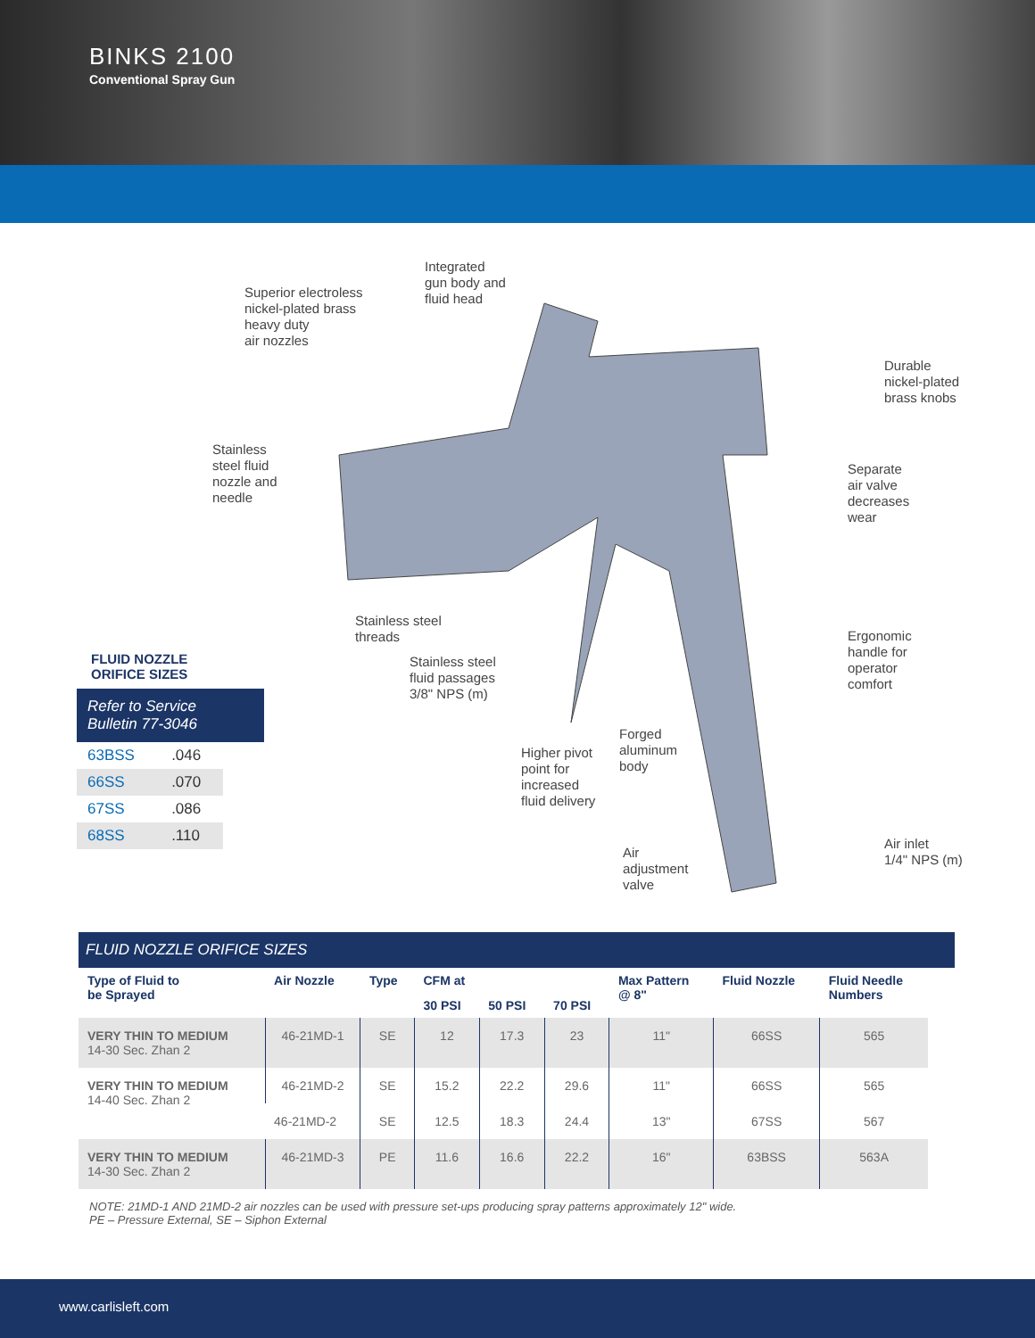BINKS 2100
Conventional Spray Gun
Integrated
gun body and
fluid head
Superior electroless
nickel-plated brass
heavy duty
air nozzles
Durable
nickel-plated
brass knobs
Stainless
steel fluid
nozzle and
needle
Separate
air valve
decreases
wear
Stainless steel
threads
Ergonomic
handle for
operator
comfort
Stainless steel
fluid passages
3/8" NPS (m)
Forged
aluminum
body
Higher pivot
point for
increased
fluid delivery
Air inlet
1/4" NPS (m)
Air
adjustment
valve
FLUID NOZZLE
ORIFICE SIZES
Refer to Service
Bulletin 77-3046
| 63BSS | .046 |
| 66SS | .070 |
| 67SS | .086 |
| 68SS | .110 |
FLUID NOZZLE ORIFICE SIZES
| Type of Fluid to be Sprayed | Air Nozzle | Type | CFM at | | | Max Pattern @ 8" | Fluid Nozzle | Fluid Needle Numbers |
| --- | --- | --- | --- | --- | --- | --- | --- | --- |
| | | | 30 PSI | 50 PSI | 70 PSI | | | |
| VERY THIN TO MEDIUM 14-30 Sec. Zhan 2 | 46-21MD-1 | SE | 12 | 17.3 | 23 | 11" | 66SS | 565 |
| VERY THIN TO MEDIUM 14-40 Sec. Zhan 2 | 46-21MD-2 | SE | 15.2 | 22.2 | 29.6 | 11" | 66SS | 565 |
| | 46-21MD-2 | SE | 12.5 | 18.3 | 24.4 | 13" | 67SS | 567 |
| VERY THIN TO MEDIUM 14-30 Sec. Zhan 2 | 46-21MD-3 | PE | 11.6 | 16.6 | 22.2 | 16" | 63BSS | 563A |
NOTE: 21MD-1 AND 21MD-2 air nozzles can be used with pressure set-ups producing spray patterns approximately 12" wide.
PE – Pressure External, SE – Siphon External
www.carlisleft.com